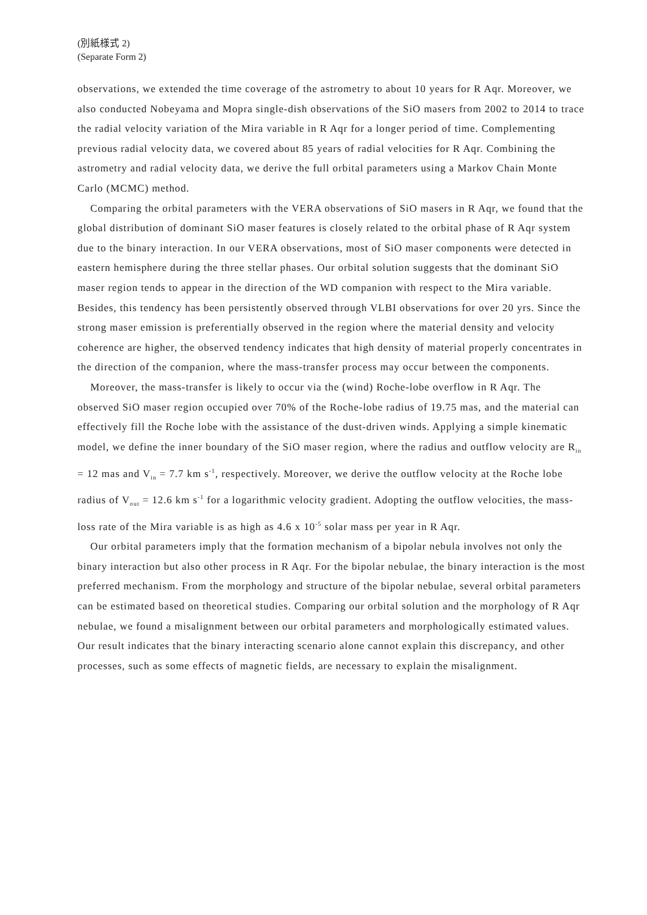(別紙様式 2)
(Separate Form 2)
observations, we extended the time coverage of the astrometry to about 10 years for R Aqr. Moreover, we also conducted Nobeyama and Mopra single-dish observations of the SiO masers from 2002 to 2014 to trace the radial velocity variation of the Mira variable in R Aqr for a longer period of time. Complementing previous radial velocity data, we covered about 85 years of radial velocities for R Aqr. Combining the astrometry and radial velocity data, we derive the full orbital parameters using a Markov Chain Monte Carlo (MCMC) method.
Comparing the orbital parameters with the VERA observations of SiO masers in R Aqr, we found that the global distribution of dominant SiO maser features is closely related to the orbital phase of R Aqr system due to the binary interaction. In our VERA observations, most of SiO maser components were detected in eastern hemisphere during the three stellar phases. Our orbital solution suggests that the dominant SiO maser region tends to appear in the direction of the WD companion with respect to the Mira variable. Besides, this tendency has been persistently observed through VLBI observations for over 20 yrs. Since the strong maser emission is preferentially observed in the region where the material density and velocity coherence are higher, the observed tendency indicates that high density of material properly concentrates in the direction of the companion, where the mass-transfer process may occur between the components.
Moreover, the mass-transfer is likely to occur via the (wind) Roche-lobe overflow in R Aqr. The observed SiO maser region occupied over 70% of the Roche-lobe radius of 19.75 mas, and the material can effectively fill the Roche lobe with the assistance of the dust-driven winds. Applying a simple kinematic model, we define the inner boundary of the SiO maser region, where the radius and outflow velocity are R<sub>in</sub> = 12 mas and V<sub>in</sub> = 7.7 km s<sup>-1</sup>, respectively. Moreover, we derive the outflow velocity at the Roche lobe radius of V<sub>out</sub> = 12.6 km s<sup>-1</sup> for a logarithmic velocity gradient. Adopting the outflow velocities, the mass-loss rate of the Mira variable is as high as 4.6 x 10<sup>-5</sup> solar mass per year in R Aqr.
Our orbital parameters imply that the formation mechanism of a bipolar nebula involves not only the binary interaction but also other process in R Aqr. For the bipolar nebulae, the binary interaction is the most preferred mechanism. From the morphology and structure of the bipolar nebulae, several orbital parameters can be estimated based on theoretical studies. Comparing our orbital solution and the morphology of R Aqr nebulae, we found a misalignment between our orbital parameters and morphologically estimated values. Our result indicates that the binary interacting scenario alone cannot explain this discrepancy, and other processes, such as some effects of magnetic fields, are necessary to explain the misalignment.